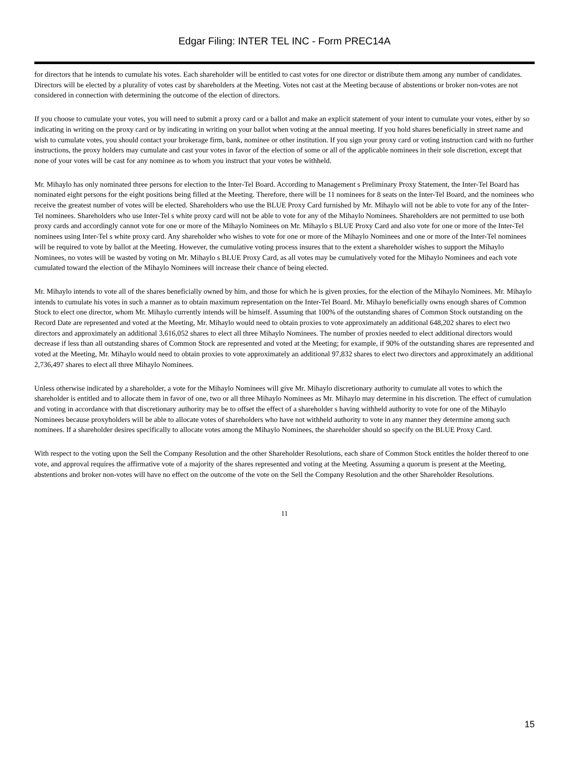Edgar Filing: INTER TEL INC - Form PREC14A
for directors that he intends to cumulate his votes. Each shareholder will be entitled to cast votes for one director or distribute them among any number of candidates. Directors will be elected by a plurality of votes cast by shareholders at the Meeting. Votes not cast at the Meeting because of abstentions or broker non-votes are not considered in connection with determining the outcome of the election of directors.
If you choose to cumulate your votes, you will need to submit a proxy card or a ballot and make an explicit statement of your intent to cumulate your votes, either by so indicating in writing on the proxy card or by indicating in writing on your ballot when voting at the annual meeting. If you hold shares beneficially in street name and wish to cumulate votes, you should contact your brokerage firm, bank, nominee or other institution. If you sign your proxy card or voting instruction card with no further instructions, the proxy holders may cumulate and cast your votes in favor of the election of some or all of the applicable nominees in their sole discretion, except that none of your votes will be cast for any nominee as to whom you instruct that your votes be withheld.
Mr. Mihaylo has only nominated three persons for election to the Inter-Tel Board. According to Management s Preliminary Proxy Statement, the Inter-Tel Board has nominated eight persons for the eight positions being filled at the Meeting. Therefore, there will be 11 nominees for 8 seats on the Inter-Tel Board, and the nominees who receive the greatest number of votes will be elected. Shareholders who use the BLUE Proxy Card furnished by Mr. Mihaylo will not be able to vote for any of the Inter-Tel nominees. Shareholders who use Inter-Tel s white proxy card will not be able to vote for any of the Mihaylo Nominees. Shareholders are not permitted to use both proxy cards and accordingly cannot vote for one or more of the Mihaylo Nominees on Mr. Mihaylo s BLUE Proxy Card and also vote for one or more of the Inter-Tel nominees using Inter-Tel s white proxy card. Any shareholder who wishes to vote for one or more of the Mihaylo Nominees and one or more of the Inter-Tel nominees will be required to vote by ballot at the Meeting. However, the cumulative voting process insures that to the extent a shareholder wishes to support the Mihaylo Nominees, no votes will be wasted by voting on Mr. Mihaylo s BLUE Proxy Card, as all votes may be cumulatively voted for the Mihaylo Nominees and each vote cumulated toward the election of the Mihaylo Nominees will increase their chance of being elected.
Mr. Mihaylo intends to vote all of the shares beneficially owned by him, and those for which he is given proxies, for the election of the Mihaylo Nominees. Mr. Mihaylo intends to cumulate his votes in such a manner as to obtain maximum representation on the Inter-Tel Board. Mr. Mihaylo beneficially owns enough shares of Common Stock to elect one director, whom Mr. Mihaylo currently intends will be himself. Assuming that 100% of the outstanding shares of Common Stock outstanding on the Record Date are represented and voted at the Meeting, Mr. Mihaylo would need to obtain proxies to vote approximately an additional 648,202 shares to elect two directors and approximately an additional 3,616,052 shares to elect all three Mihaylo Nominees. The number of proxies needed to elect additional directors would decrease if less than all outstanding shares of Common Stock are represented and voted at the Meeting; for example, if 90% of the outstanding shares are represented and voted at the Meeting, Mr. Mihaylo would need to obtain proxies to vote approximately an additional 97,832 shares to elect two directors and approximately an additional 2,736,497 shares to elect all three Mihaylo Nominees.
Unless otherwise indicated by a shareholder, a vote for the Mihaylo Nominees will give Mr. Mihaylo discretionary authority to cumulate all votes to which the shareholder is entitled and to allocate them in favor of one, two or all three Mihaylo Nominees as Mr. Mihaylo may determine in his discretion. The effect of cumulation and voting in accordance with that discretionary authority may be to offset the effect of a shareholder s having withheld authority to vote for one of the Mihaylo Nominees because proxyholders will be able to allocate votes of shareholders who have not withheld authority to vote in any manner they determine among such nominees. If a shareholder desires specifically to allocate votes among the Mihaylo Nominees, the shareholder should so specify on the BLUE Proxy Card.
With respect to the voting upon the Sell the Company Resolution and the other Shareholder Resolutions, each share of Common Stock entitles the holder thereof to one vote, and approval requires the affirmative vote of a majority of the shares represented and voting at the Meeting. Assuming a quorum is present at the Meeting, abstentions and broker non-votes will have no effect on the outcome of the vote on the Sell the Company Resolution and the other Shareholder Resolutions.
11
15